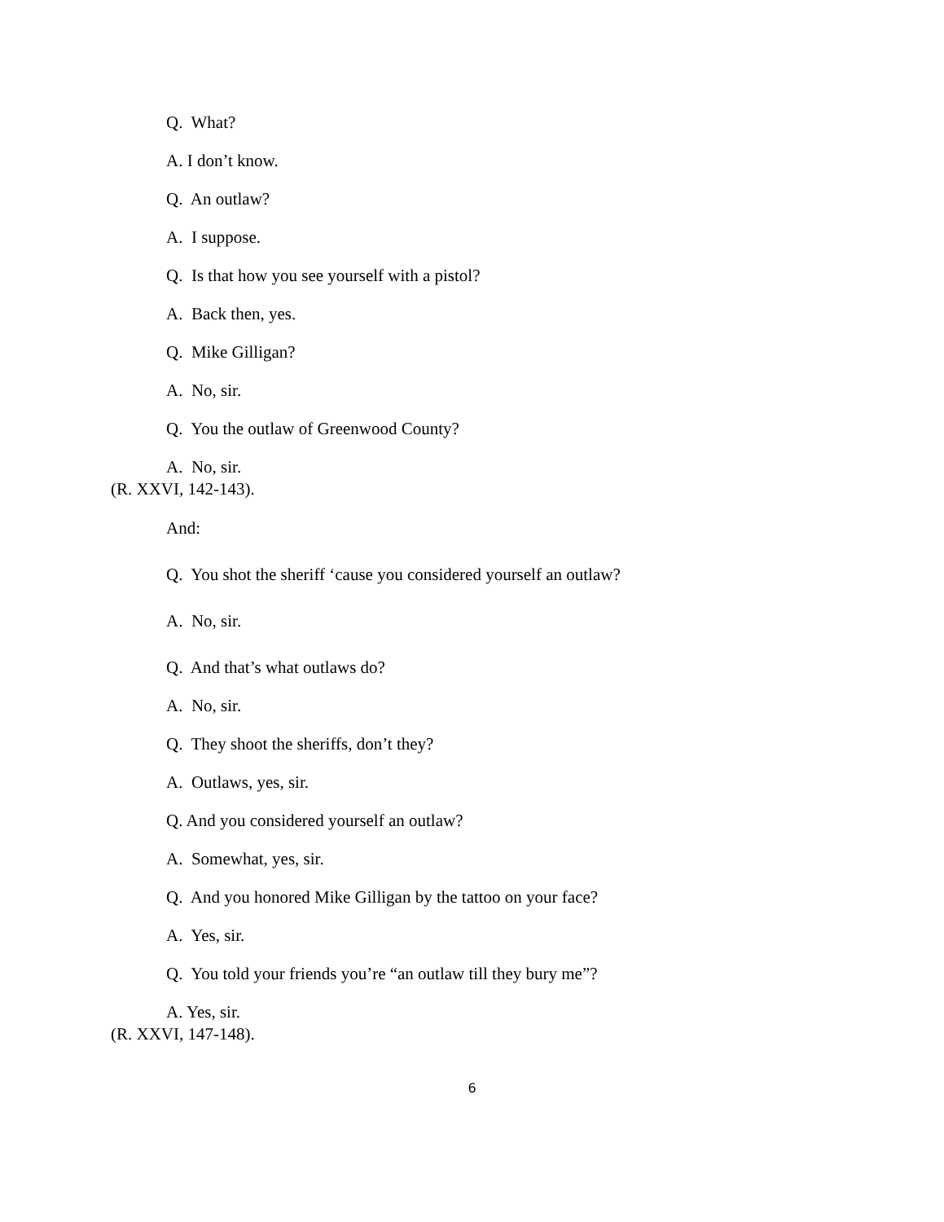Q. What?
A. I don’t know.
Q. An outlaw?
A. I suppose.
Q. Is that how you see yourself with a pistol?
A. Back then, yes.
Q. Mike Gilligan?
A. No, sir.
Q. You the outlaw of Greenwood County?
A. No, sir.
(R. XXVI, 142-143).
And:
Q. You shot the sheriff ‘cause you considered yourself an outlaw?
A. No, sir.
Q. And that’s what outlaws do?
A. No, sir.
Q. They shoot the sheriffs, don’t they?
A. Outlaws, yes, sir.
Q. And you considered yourself an outlaw?
A. Somewhat, yes, sir.
Q. And you honored Mike Gilligan by the tattoo on your face?
A. Yes, sir.
Q. You told your friends you’re “an outlaw till they bury me”?
A. Yes, sir.
(R. XXVI, 147-148).
6